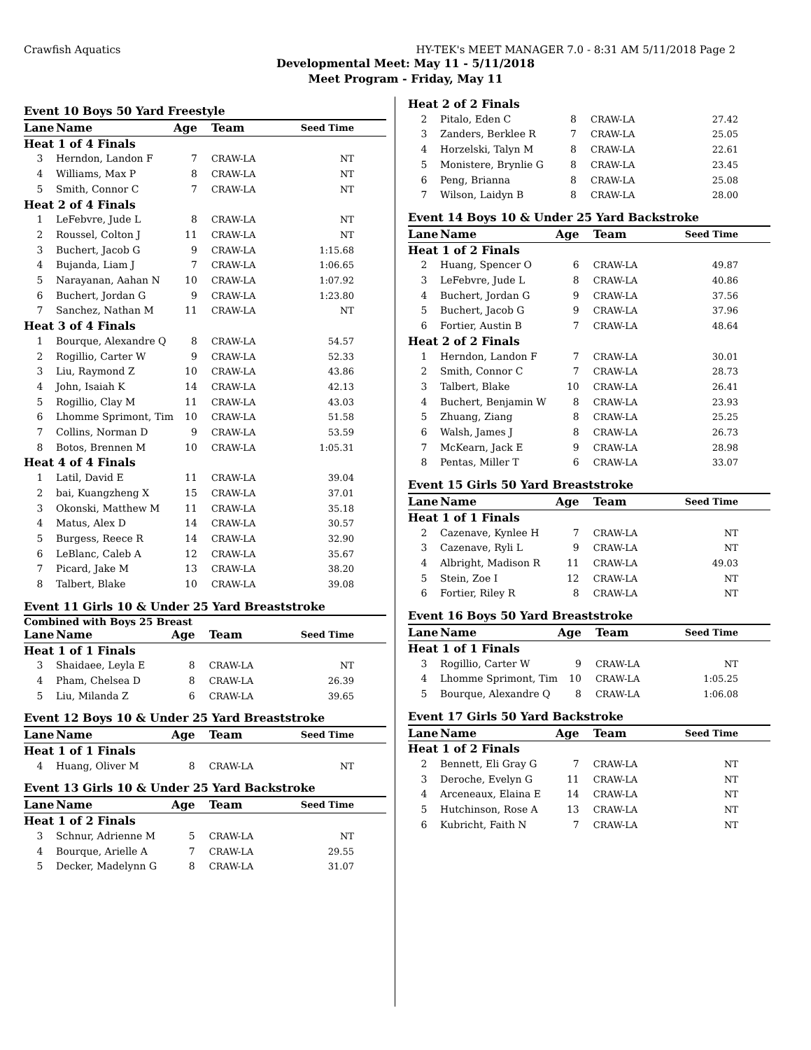Crawfish Aquatics HY-TEK's MEET MANAGER 7.0 - 8:31 AM 5/11/2018 Page 2
Developmental Meet: May 11 - 5/11/2018
Meet Program - Friday, May 11
Event 10 Boys 50 Yard Freestyle
| Lane | Name | Age | Team | Seed Time |
| --- | --- | --- | --- | --- |
| Heat 1 of 4 Finals | | | | |
| 3 | Herndon, Landon F | 7 | CRAW-LA | NT |
| 4 | Williams, Max P | 8 | CRAW-LA | NT |
| 5 | Smith, Connor C | 7 | CRAW-LA | NT |
| Heat 2 of 4 Finals | | | | |
| 1 | LeFebvre, Jude L | 8 | CRAW-LA | NT |
| 2 | Roussel, Colton J | 11 | CRAW-LA | NT |
| 3 | Buchert, Jacob G | 9 | CRAW-LA | 1:15.68 |
| 4 | Bujanda, Liam J | 7 | CRAW-LA | 1:06.65 |
| 5 | Narayanan, Aahan N | 10 | CRAW-LA | 1:07.92 |
| 6 | Buchert, Jordan G | 9 | CRAW-LA | 1:23.80 |
| 7 | Sanchez, Nathan M | 11 | CRAW-LA | NT |
| Heat 3 of 4 Finals | | | | |
| 1 | Bourque, Alexandre Q | 8 | CRAW-LA | 54.57 |
| 2 | Rogillio, Carter W | 9 | CRAW-LA | 52.33 |
| 3 | Liu, Raymond Z | 10 | CRAW-LA | 43.86 |
| 4 | John, Isaiah K | 14 | CRAW-LA | 42.13 |
| 5 | Rogillio, Clay M | 11 | CRAW-LA | 43.03 |
| 6 | Lhomme Sprimont, Tim | 10 | CRAW-LA | 51.58 |
| 7 | Collins, Norman D | 9 | CRAW-LA | 53.59 |
| 8 | Botos, Brennen M | 10 | CRAW-LA | 1:05.31 |
| Heat 4 of 4 Finals | | | | |
| 1 | Latil, David E | 11 | CRAW-LA | 39.04 |
| 2 | bai, Kuangzheng X | 15 | CRAW-LA | 37.01 |
| 3 | Okonski, Matthew M | 11 | CRAW-LA | 35.18 |
| 4 | Matus, Alex D | 14 | CRAW-LA | 30.57 |
| 5 | Burgess, Reece R | 14 | CRAW-LA | 32.90 |
| 6 | LeBlanc, Caleb A | 12 | CRAW-LA | 35.67 |
| 7 | Picard, Jake M | 13 | CRAW-LA | 38.20 |
| 8 | Talbert, Blake | 10 | CRAW-LA | 39.08 |
Event 11 Girls 10 & Under 25 Yard Breaststroke
Combined with Boys 25 Breast
| Lane | Name | Age | Team | Seed Time |
| --- | --- | --- | --- | --- |
| Heat 1 of 1 Finals | | | | |
| 3 | Shaidaee, Leyla E | 8 | CRAW-LA | NT |
| 4 | Pham, Chelsea D | 8 | CRAW-LA | 26.39 |
| 5 | Liu, Milanda Z | 6 | CRAW-LA | 39.65 |
Event 12 Boys 10 & Under 25 Yard Breaststroke
| Lane | Name | Age | Team | Seed Time |
| --- | --- | --- | --- | --- |
| Heat 1 of 1 Finals | | | | |
| 4 | Huang, Oliver M | 8 | CRAW-LA | NT |
Event 13 Girls 10 & Under 25 Yard Backstroke
| Lane | Name | Age | Team | Seed Time |
| --- | --- | --- | --- | --- |
| Heat 1 of 2 Finals | | | | |
| 3 | Schnur, Adrienne M | 5 | CRAW-LA | NT |
| 4 | Bourque, Arielle A | 7 | CRAW-LA | 29.55 |
| 5 | Decker, Madelynn G | 8 | CRAW-LA | 31.07 |
| Heat 2 of 2 Finals | | | | |
| 2 | Pitalo, Eden C | 8 | CRAW-LA | 27.42 |
| 3 | Zanders, Berklee R | 7 | CRAW-LA | 25.05 |
| 4 | Horzelski, Talyn M | 8 | CRAW-LA | 22.61 |
| 5 | Monistere, Brynlie G | 8 | CRAW-LA | 23.45 |
| 6 | Peng, Brianna | 8 | CRAW-LA | 25.08 |
| 7 | Wilson, Laidyn B | 8 | CRAW-LA | 28.00 |
Event 14 Boys 10 & Under 25 Yard Backstroke
| Lane | Name | Age | Team | Seed Time |
| --- | --- | --- | --- | --- |
| Heat 1 of 2 Finals | | | | |
| 2 | Huang, Spencer O | 6 | CRAW-LA | 49.87 |
| 3 | LeFebvre, Jude L | 8 | CRAW-LA | 40.86 |
| 4 | Buchert, Jordan G | 9 | CRAW-LA | 37.56 |
| 5 | Buchert, Jacob G | 9 | CRAW-LA | 37.96 |
| 6 | Fortier, Austin B | 7 | CRAW-LA | 48.64 |
| Heat 2 of 2 Finals | | | | |
| 1 | Herndon, Landon F | 7 | CRAW-LA | 30.01 |
| 2 | Smith, Connor C | 7 | CRAW-LA | 28.73 |
| 3 | Talbert, Blake | 10 | CRAW-LA | 26.41 |
| 4 | Buchert, Benjamin W | 8 | CRAW-LA | 23.93 |
| 5 | Zhuang, Ziang | 8 | CRAW-LA | 25.25 |
| 6 | Walsh, James J | 8 | CRAW-LA | 26.73 |
| 7 | McKearn, Jack E | 9 | CRAW-LA | 28.98 |
| 8 | Pentas, Miller T | 6 | CRAW-LA | 33.07 |
Event 15 Girls 50 Yard Breaststroke
| Lane | Name | Age | Team | Seed Time |
| --- | --- | --- | --- | --- |
| Heat 1 of 1 Finals | | | | |
| 2 | Cazenave, Kynlee H | 7 | CRAW-LA | NT |
| 3 | Cazenave, Ryli L | 9 | CRAW-LA | NT |
| 4 | Albright, Madison R | 11 | CRAW-LA | 49.03 |
| 5 | Stein, Zoe I | 12 | CRAW-LA | NT |
| 6 | Fortier, Riley R | 8 | CRAW-LA | NT |
Event 16 Boys 50 Yard Breaststroke
| Lane | Name | Age | Team | Seed Time |
| --- | --- | --- | --- | --- |
| Heat 1 of 1 Finals | | | | |
| 3 | Rogillio, Carter W | 9 | CRAW-LA | NT |
| 4 | Lhomme Sprimont, Tim | 10 | CRAW-LA | 1:05.25 |
| 5 | Bourque, Alexandre Q | 8 | CRAW-LA | 1:06.08 |
Event 17 Girls 50 Yard Backstroke
| Lane | Name | Age | Team | Seed Time |
| --- | --- | --- | --- | --- |
| Heat 1 of 2 Finals | | | | |
| 2 | Bennett, Eli Gray G | 7 | CRAW-LA | NT |
| 3 | Deroche, Evelyn G | 11 | CRAW-LA | NT |
| 4 | Arceneaux, Elaina E | 14 | CRAW-LA | NT |
| 5 | Hutchinson, Rose A | 13 | CRAW-LA | NT |
| 6 | Kubricht, Faith N | 7 | CRAW-LA | NT |